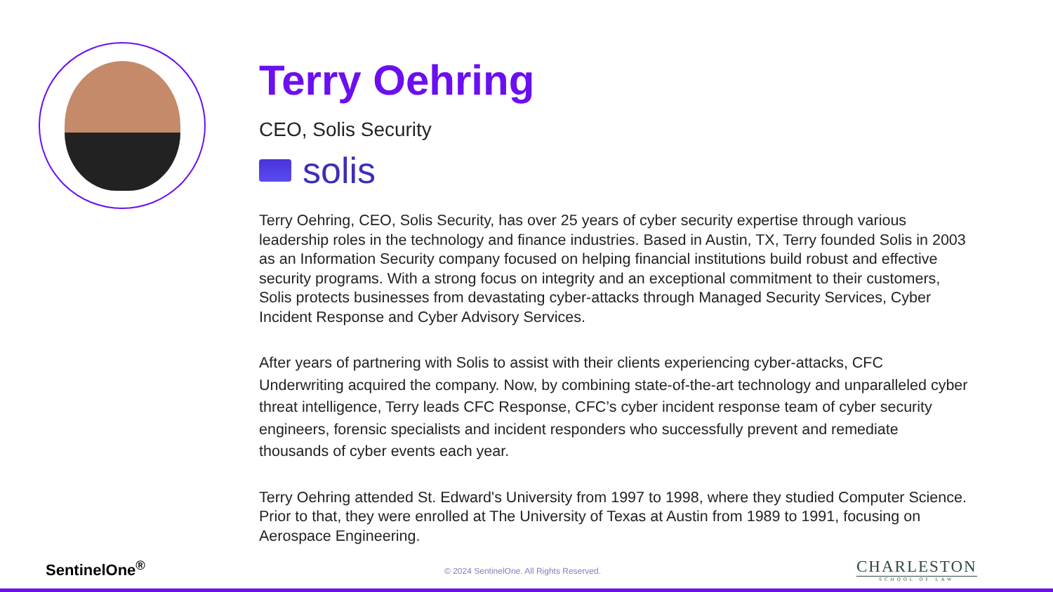Terry Oehring
CEO, Solis Security
solis
Terry Oehring, CEO, Solis Security, has over 25 years of cyber security expertise through various leadership roles in the technology and finance industries. Based in Austin, TX, Terry founded Solis in 2003 as an Information Security company focused on helping financial institutions build robust and effective security programs. With a strong focus on integrity and an exceptional commitment to their customers, Solis protects businesses from devastating cyber-attacks through Managed Security Services, Cyber Incident Response and Cyber Advisory Services.
After years of partnering with Solis to assist with their clients experiencing cyber-attacks, CFC Underwriting acquired the company. Now, by combining state-of-the-art technology and unparalleled cyber threat intelligence, Terry leads CFC Response, CFC’s cyber incident response team of cyber security engineers, forensic specialists and incident responders who successfully prevent and remediate thousands of cyber events each year.
Terry Oehring attended St. Edward's University from 1997 to 1998, where they studied Computer Science. Prior to that, they were enrolled at The University of Texas at Austin from 1989 to 1991, focusing on Aerospace Engineering.
SentinelOne<sup>®</sup>
© 2024 SentinelOne. All Rights Reserved.
CHARLESTON
SCHOOL OF LAW